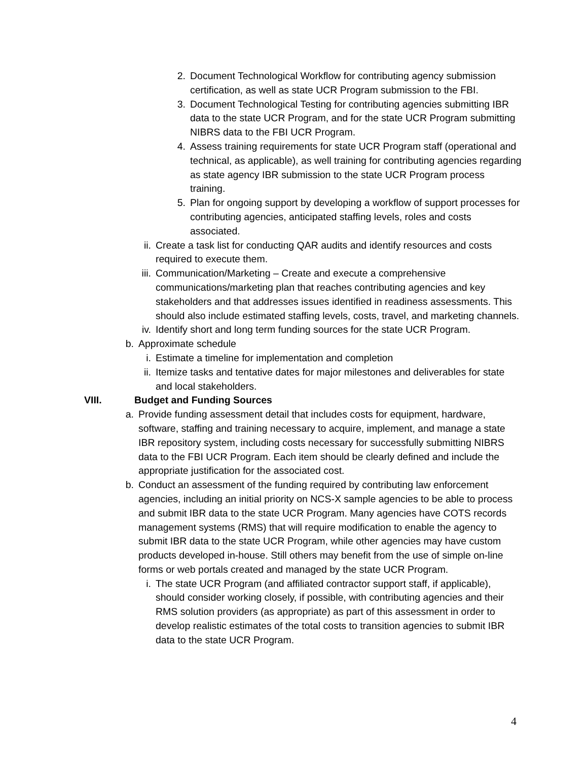2. Document Technological Workflow for contributing agency submission certification, as well as state UCR Program submission to the FBI.
3. Document Technological Testing for contributing agencies submitting IBR data to the state UCR Program, and for the state UCR Program submitting NIBRS data to the FBI UCR Program.
4. Assess training requirements for state UCR Program staff (operational and technical, as applicable), as well training for contributing agencies regarding as state agency IBR submission to the state UCR Program process training.
5. Plan for ongoing support by developing a workflow of support processes for contributing agencies, anticipated staffing levels, roles and costs associated.
ii. Create a task list for conducting QAR audits and identify resources and costs required to execute them.
iii.
Communication/Marketing – Create and execute a comprehensive communications/marketing plan that reaches contributing agencies and key stakeholders and that addresses issues identified in readiness assessments. This should also include estimated staffing levels, costs, travel, and marketing channels.
iv. Identify short and long term funding sources for the state UCR Program.
b. Approximate schedule
i. Estimate a timeline for implementation and completion
ii. Itemize tasks and tentative dates for major milestones and deliverables for state and local stakeholders.
VIII. Budget and Funding Sources
a. Provide funding assessment detail that includes costs for equipment, hardware, software, staffing and training necessary to acquire, implement, and manage a state IBR repository system, including costs necessary for successfully submitting NIBRS data to the FBI UCR Program. Each item should be clearly defined and include the appropriate justification for the associated cost.
b. Conduct an assessment of the funding required by contributing law enforcement agencies, including an initial priority on NCS-X sample agencies to be able to process and submit IBR data to the state UCR Program. Many agencies have COTS records management systems (RMS) that will require modification to enable the agency to submit IBR data to the state UCR Program, while other agencies may have custom products developed in-house. Still others may benefit from the use of simple on-line forms or web portals created and managed by the state UCR Program.
i. The state UCR Program (and affiliated contractor support staff, if applicable), should consider working closely, if possible, with contributing agencies and their RMS solution providers (as appropriate) as part of this assessment in order to develop realistic estimates of the total costs to transition agencies to submit IBR data to the state UCR Program.
4